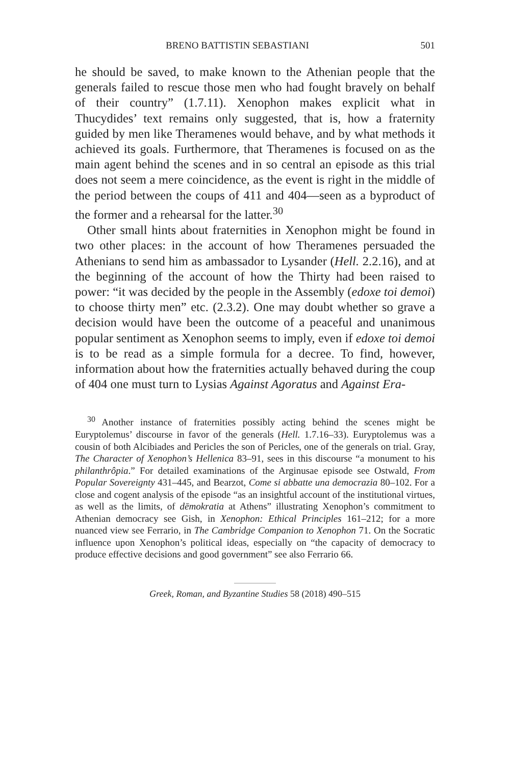BRENO BATTISTIN SEBASTIANI 501
he should be saved, to make known to the Athenian people that the generals failed to rescue those men who had fought bravely on behalf of their country” (1.7.11). Xenophon makes explicit what in Thucydides’ text remains only suggested, that is, how a fraternity guided by men like Theramenes would behave, and by what methods it achieved its goals. Furthermore, that Theramenes is focused on as the main agent behind the scenes and in so central an episode as this trial does not seem a mere coincidence, as the event is right in the middle of the period between the coups of 411 and 404—seen as a byproduct of the former and a rehearsal for the latter.<sup>30</sup>
Other small hints about fraternities in Xenophon might be found in two other places: in the account of how Theramenes persuaded the Athenians to send him as ambassador to Lysander (Hell. 2.2.16), and at the beginning of the account of how the Thirty had been raised to power: “it was decided by the people in the Assembly (edoxe toi demoi) to choose thirty men” etc. (2.3.2). One may doubt whether so grave a decision would have been the outcome of a peaceful and unanimous popular sentiment as Xenophon seems to imply, even if edoxe toi demoi is to be read as a simple formula for a decree. To find, however, information about how the fraternities actually behaved during the coup of 404 one must turn to Lysias Against Agoratus and Against Era-
<sup>30</sup> Another instance of fraternities possibly acting behind the scenes might be Euryptolemus’ discourse in favor of the generals (Hell. 1.7.16–33). Euryptolemus was a cousin of both Alcibiades and Pericles the son of Pericles, one of the generals on trial. Gray, The Character of Xenophon’s Hellenica 83–91, sees in this discourse “a monument to his philanthrôpia.” For detailed examinations of the Arginusae episode see Ostwald, From Popular Sovereignty 431–445, and Bearzot, Come si abbatte una democrazia 80–102. For a close and cogent analysis of the episode “as an insightful account of the institutional virtues, as well as the limits, of dēmokratia at Athens” illustrating Xenophon’s commitment to Athenian democracy see Gish, in Xenophon: Ethical Principles 161–212; for a more nuanced view see Ferrario, in The Cambridge Companion to Xenophon 71. On the Socratic influence upon Xenophon’s political ideas, especially on “the capacity of democracy to produce effective decisions and good government” see also Ferrario 66.
Greek, Roman, and Byzantine Studies 58 (2018) 490–515